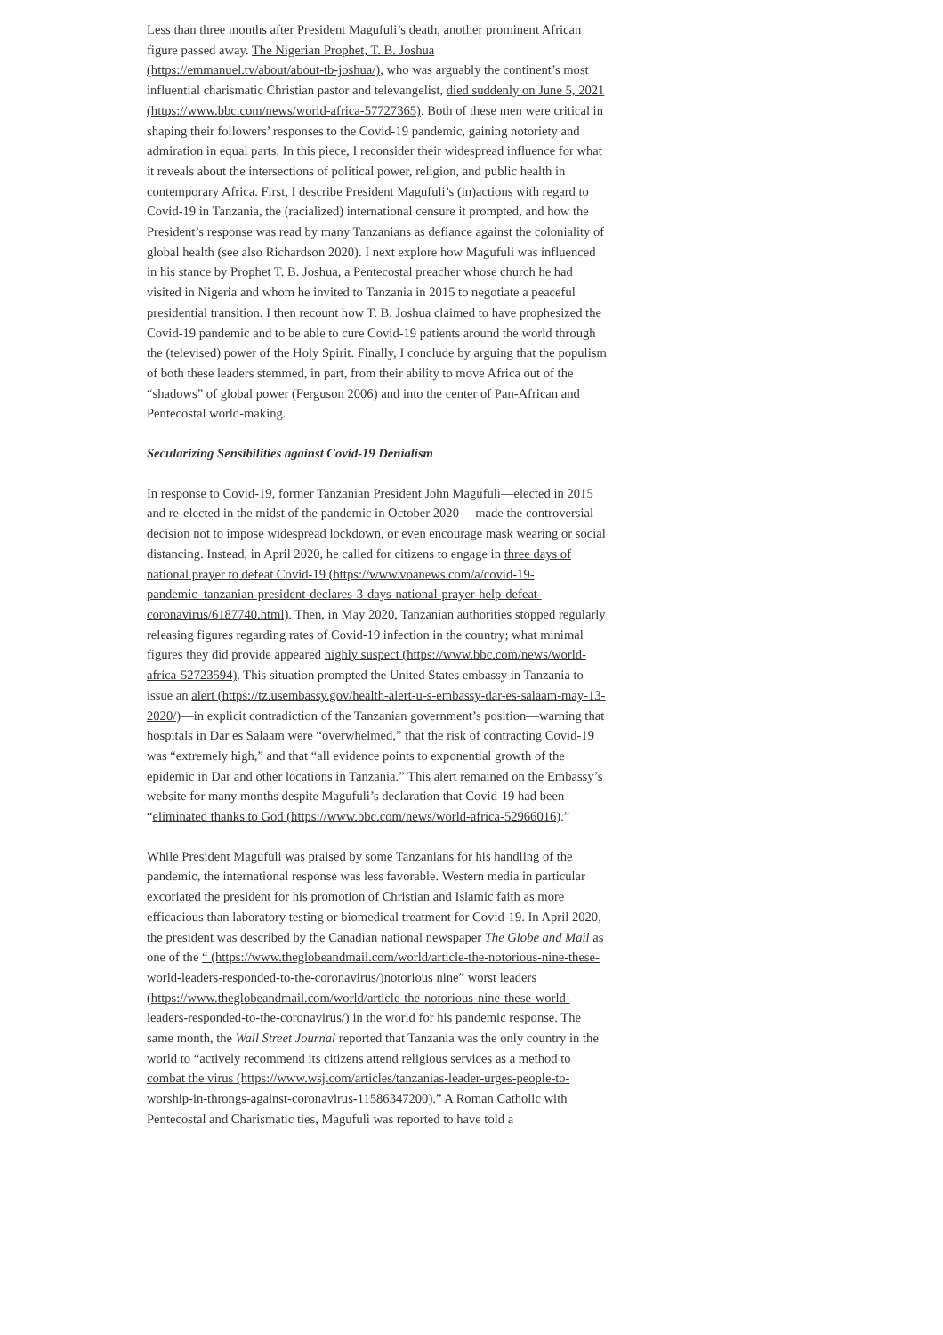Less than three months after President Magufuli’s death, another prominent African figure passed away. The Nigerian Prophet, T. B. Joshua (https://emmanuel.tv/about/about-tb-joshua/), who was arguably the continent’s most influential charismatic Christian pastor and televangelist, died suddenly on June 5, 2021 (https://www.bbc.com/news/world-africa-57727365). Both of these men were critical in shaping their followers’ responses to the Covid-19 pandemic, gaining notoriety and admiration in equal parts. In this piece, I reconsider their widespread influence for what it reveals about the intersections of political power, religion, and public health in contemporary Africa. First, I describe President Magufuli’s (in)actions with regard to Covid-19 in Tanzania, the (racialized) international censure it prompted, and how the President’s response was read by many Tanzanians as defiance against the coloniality of global health (see also Richardson 2020). I next explore how Magufuli was influenced in his stance by Prophet T. B. Joshua, a Pentecostal preacher whose church he had visited in Nigeria and whom he invited to Tanzania in 2015 to negotiate a peaceful presidential transition. I then recount how T. B. Joshua claimed to have prophesized the Covid-19 pandemic and to be able to cure Covid-19 patients around the world through the (televised) power of the Holy Spirit. Finally, I conclude by arguing that the populism of both these leaders stemmed, in part, from their ability to move Africa out of the “shadows” of global power (Ferguson 2006) and into the center of Pan-African and Pentecostal world-making.
Secularizing Sensibilities against Covid-19 Denialism
In response to Covid-19, former Tanzanian President John Magufuli—elected in 2015 and re-elected in the midst of the pandemic in October 2020— made the controversial decision not to impose widespread lockdown, or even encourage mask wearing or social distancing. Instead, in April 2020, he called for citizens to engage in three days of national prayer to defeat Covid-19 (https://www.voanews.com/a/covid-19-pandemic_tanzanian-president-declares-3-days-national-prayer-help-defeat-coronavirus/6187740.html). Then, in May 2020, Tanzanian authorities stopped regularly releasing figures regarding rates of Covid-19 infection in the country; what minimal figures they did provide appeared highly suspect (https://www.bbc.com/news/world-africa-52723594). This situation prompted the United States embassy in Tanzania to issue an alert (https://tz.usembassy.gov/health-alert-u-s-embassy-dar-es-salaam-may-13-2020/)—in explicit contradiction of the Tanzanian government’s position—warning that hospitals in Dar es Salaam were “overwhelmed,” that the risk of contracting Covid-19 was “extremely high,” and that “all evidence points to exponential growth of the epidemic in Dar and other locations in Tanzania.” This alert remained on the Embassy’s website for many months despite Magufuli’s declaration that Covid-19 had been “eliminated thanks to God (https://www.bbc.com/news/world-africa-52966016).”
While President Magufuli was praised by some Tanzanians for his handling of the pandemic, the international response was less favorable. Western media in particular excoriated the president for his promotion of Christian and Islamic faith as more efficacious than laboratory testing or biomedical treatment for Covid-19. In April 2020, the president was described by the Canadian national newspaper The Globe and Mail as one of the “ (https://www.theglobeandmail.com/world/article-the-notorious-nine-these-world-leaders-responded-to-the-coronavirus/)notorious nine” worst leaders (https://www.theglobeandmail.com/world/article-the-notorious-nine-these-world-leaders-responded-to-the-coronavirus/) in the world for his pandemic response. The same month, the Wall Street Journal reported that Tanzania was the only country in the world to “actively recommend its citizens attend religious services as a method to combat the virus (https://www.wsj.com/articles/tanzanias-leader-urges-people-to-worship-in-throngs-against-coronavirus-11586347200).” A Roman Catholic with Pentecostal and Charismatic ties, Magufuli was reported to have told a